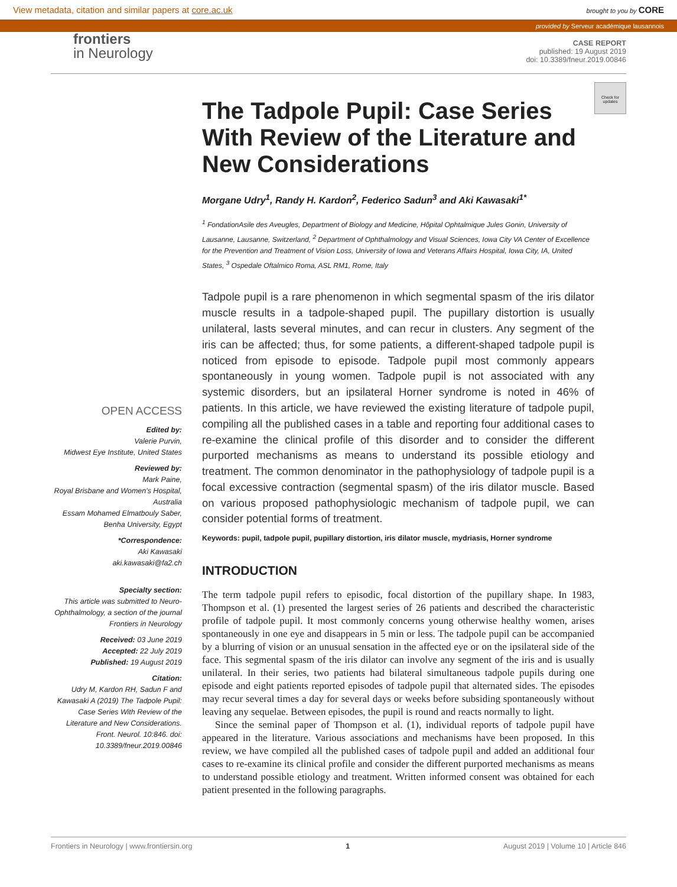View metadata, citation and similar papers at core.ac.uk brought to you by CORE
provided by Serveur académique lausannois
frontiers
in Neurology
CASE REPORT
published: 19 August 2019
doi: 10.3389/fneur.2019.00846
Check for updates
OPEN ACCESS
Edited by:
Valerie Purvin,
Midwest Eye Institute, United States
Reviewed by:
Mark Paine,
Royal Brisbane and Women's Hospital, Australia
Essam Mohamed Elmatbouly Saber,
Benha University, Egypt
*Correspondence:
Aki Kawasaki
aki.kawasaki@fa2.ch
Specialty section:
This article was submitted to Neuro-Ophthalmology, a section of the journal Frontiers in Neurology
Received: 03 June 2019
Accepted: 22 July 2019
Published: 19 August 2019
Citation:
Udry M, Kardon RH, Sadun F and Kawasaki A (2019) The Tadpole Pupil: Case Series With Review of the Literature and New Considerations. Front. Neurol. 10:846. doi: 10.3389/fneur.2019.00846
The Tadpole Pupil: Case Series With Review of the Literature and New Considerations
Morgane Udry<sup>1</sup>, Randy H. Kardon<sup>2</sup>, Federico Sadun<sup>3</sup> and Aki Kawasaki<sup>1*</sup>
<sup>1</sup> FondationAsile des Aveugles, Department of Biology and Medicine, Hôpital Ophtalmique Jules Gonin, University of Lausanne, Lausanne, Switzerland, <sup>2</sup> Department of Ophthalmology and Visual Sciences, Iowa City VA Center of Excellence for the Prevention and Treatment of Vision Loss, University of Iowa and Veterans Affairs Hospital, Iowa City, IA, United States, <sup>3</sup> Ospedale Oftalmico Roma, ASL RM1, Rome, Italy
Tadpole pupil is a rare phenomenon in which segmental spasm of the iris dilator muscle results in a tadpole-shaped pupil. The pupillary distortion is usually unilateral, lasts several minutes, and can recur in clusters. Any segment of the iris can be affected; thus, for some patients, a different-shaped tadpole pupil is noticed from episode to episode. Tadpole pupil most commonly appears spontaneously in young women. Tadpole pupil is not associated with any systemic disorders, but an ipsilateral Horner syndrome is noted in 46% of patients. In this article, we have reviewed the existing literature of tadpole pupil, compiling all the published cases in a table and reporting four additional cases to re-examine the clinical profile of this disorder and to consider the different purported mechanisms as means to understand its possible etiology and treatment. The common denominator in the pathophysiology of tadpole pupil is a focal excessive contraction (segmental spasm) of the iris dilator muscle. Based on various proposed pathophysiologic mechanism of tadpole pupil, we can consider potential forms of treatment.
Keywords: pupil, tadpole pupil, pupillary distortion, iris dilator muscle, mydriasis, Horner syndrome
INTRODUCTION
The term tadpole pupil refers to episodic, focal distortion of the pupillary shape. In 1983, Thompson et al. (1) presented the largest series of 26 patients and described the characteristic profile of tadpole pupil. It most commonly concerns young otherwise healthy women, arises spontaneously in one eye and disappears in 5 min or less. The tadpole pupil can be accompanied by a blurring of vision or an unusual sensation in the affected eye or on the ipsilateral side of the face. This segmental spasm of the iris dilator can involve any segment of the iris and is usually unilateral. In their series, two patients had bilateral simultaneous tadpole pupils during one episode and eight patients reported episodes of tadpole pupil that alternated sides. The episodes may recur several times a day for several days or weeks before subsiding spontaneously without leaving any sequelae. Between episodes, the pupil is round and reacts normally to light.
Since the seminal paper of Thompson et al. (1), individual reports of tadpole pupil have appeared in the literature. Various associations and mechanisms have been proposed. In this review, we have compiled all the published cases of tadpole pupil and added an additional four cases to re-examine its clinical profile and consider the different purported mechanisms as means to understand possible etiology and treatment. Written informed consent was obtained for each patient presented in the following paragraphs.
Frontiers in Neurology | www.frontiersin.org 1 August 2019 | Volume 10 | Article 846